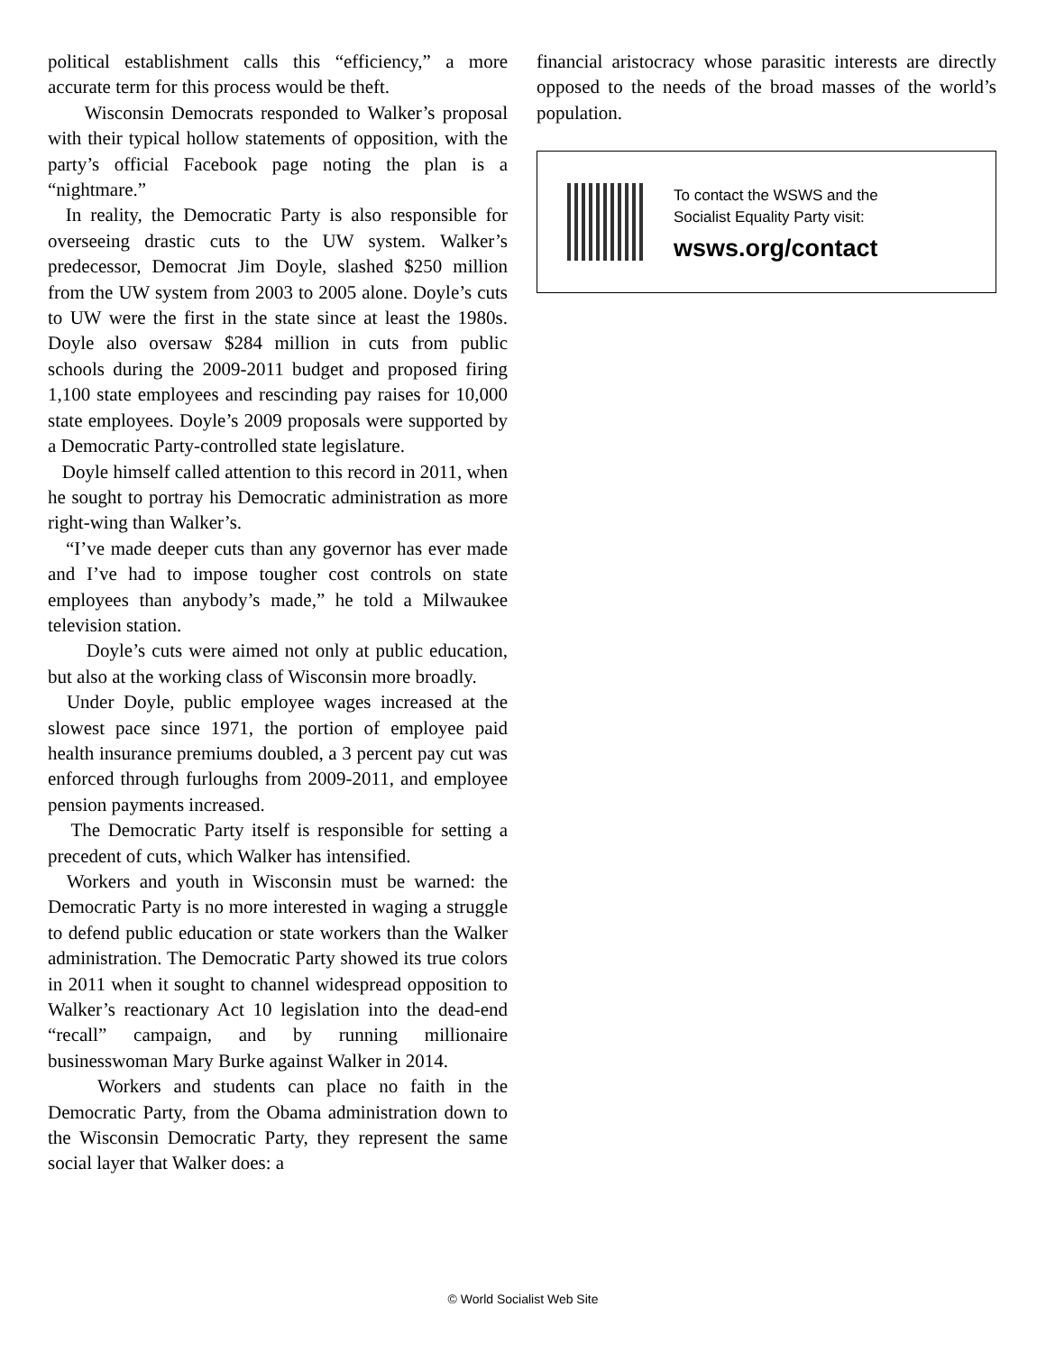political establishment calls this “efficiency,” a more accurate term for this process would be theft.
Wisconsin Democrats responded to Walker’s proposal with their typical hollow statements of opposition, with the party’s official Facebook page noting the plan is a “nightmare.”
In reality, the Democratic Party is also responsible for overseeing drastic cuts to the UW system. Walker’s predecessor, Democrat Jim Doyle, slashed $250 million from the UW system from 2003 to 2005 alone. Doyle’s cuts to UW were the first in the state since at least the 1980s. Doyle also oversaw $284 million in cuts from public schools during the 2009-2011 budget and proposed firing 1,100 state employees and rescinding pay raises for 10,000 state employees. Doyle’s 2009 proposals were supported by a Democratic Party-controlled state legislature.
Doyle himself called attention to this record in 2011, when he sought to portray his Democratic administration as more right-wing than Walker’s.
“I’ve made deeper cuts than any governor has ever made and I’ve had to impose tougher cost controls on state employees than anybody’s made,” he told a Milwaukee television station.
Doyle’s cuts were aimed not only at public education, but also at the working class of Wisconsin more broadly.
Under Doyle, public employee wages increased at the slowest pace since 1971, the portion of employee paid health insurance premiums doubled, a 3 percent pay cut was enforced through furloughs from 2009-2011, and employee pension payments increased.
The Democratic Party itself is responsible for setting a precedent of cuts, which Walker has intensified.
Workers and youth in Wisconsin must be warned: the Democratic Party is no more interested in waging a struggle to defend public education or state workers than the Walker administration. The Democratic Party showed its true colors in 2011 when it sought to channel widespread opposition to Walker’s reactionary Act 10 legislation into the dead-end “recall” campaign, and by running millionaire businesswoman Mary Burke against Walker in 2014.
Workers and students can place no faith in the Democratic Party, from the Obama administration down to the Wisconsin Democratic Party, they represent the same social layer that Walker does: a
financial aristocracy whose parasitic interests are directly opposed to the needs of the broad masses of the world’s population.
To contact the WSWS and the
Socialist Equality Party visit:
wsws.org/contact
© World Socialist Web Site